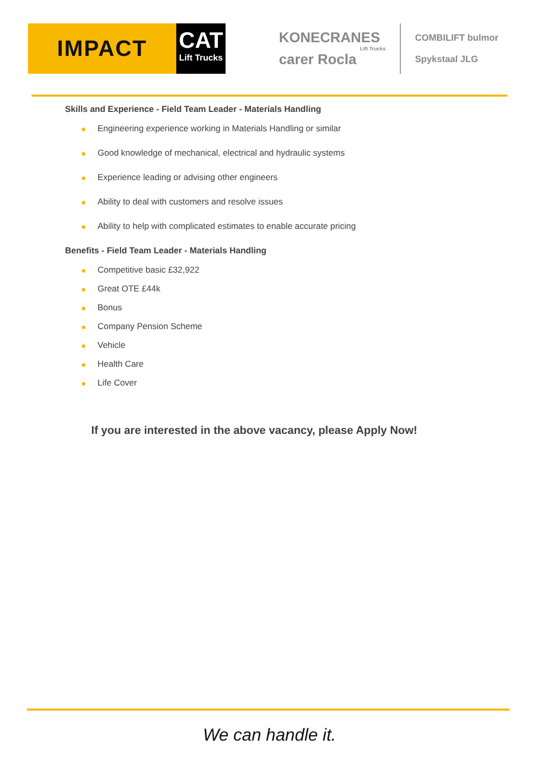IMPACT
CAT
Lift Trucks
KONECRANES
Lift Trucks
carer Rocla
COMBILIFT bulmor
Spykstaal JLG
Skills and Experience - Field Team Leader - Materials Handling
Engineering experience working in Materials Handling or similar
Good knowledge of mechanical, electrical and hydraulic systems
Experience leading or advising other engineers
Ability to deal with customers and resolve issues
Ability to help with complicated estimates to enable accurate pricing
Benefits - Field Team Leader - Materials Handling
Competitive basic £32,922
Great OTE £44k
Bonus
Company Pension Scheme
Vehicle
Health Care
Life Cover
If you are interested in the above vacancy, please Apply Now!
We can handle it.